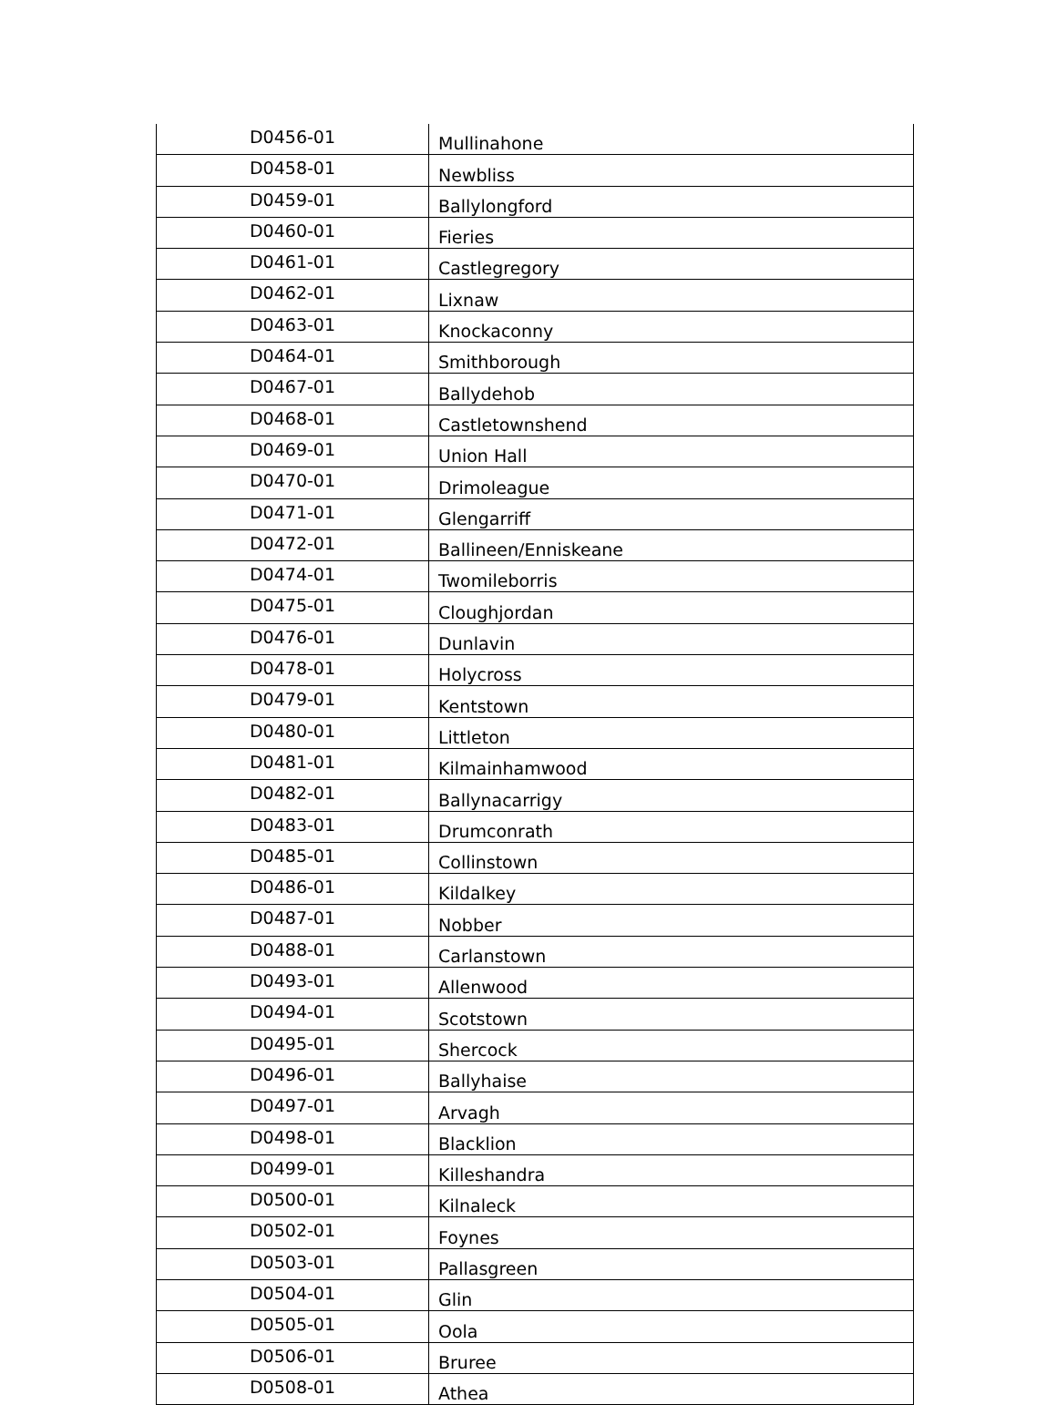| D0456-01 | Mullinahone |
| D0458-01 | Newbliss |
| D0459-01 | Ballylongford |
| D0460-01 | Fieries |
| D0461-01 | Castlegregory |
| D0462-01 | Lixnaw |
| D0463-01 | Knockaconny |
| D0464-01 | Smithborough |
| D0467-01 | Ballydehob |
| D0468-01 | Castletownshend |
| D0469-01 | Union Hall |
| D0470-01 | Drimoleague |
| D0471-01 | Glengarriff |
| D0472-01 | Ballineen/Enniskeane |
| D0474-01 | Twomileborris |
| D0475-01 | Cloughjordan |
| D0476-01 | Dunlavin |
| D0478-01 | Holycross |
| D0479-01 | Kentstown |
| D0480-01 | Littleton |
| D0481-01 | Kilmainhamwood |
| D0482-01 | Ballynacarrigy |
| D0483-01 | Drumconrath |
| D0485-01 | Collinstown |
| D0486-01 | Kildalkey |
| D0487-01 | Nobber |
| D0488-01 | Carlanstown |
| D0493-01 | Allenwood |
| D0494-01 | Scotstown |
| D0495-01 | Shercock |
| D0496-01 | Ballyhaise |
| D0497-01 | Arvagh |
| D0498-01 | Blacklion |
| D0499-01 | Killeshandra |
| D0500-01 | Kilnaleck |
| D0502-01 | Foynes |
| D0503-01 | Pallasgreen |
| D0504-01 | Glin |
| D0505-01 | Oola |
| D0506-01 | Bruree |
| D0508-01 | Athea |